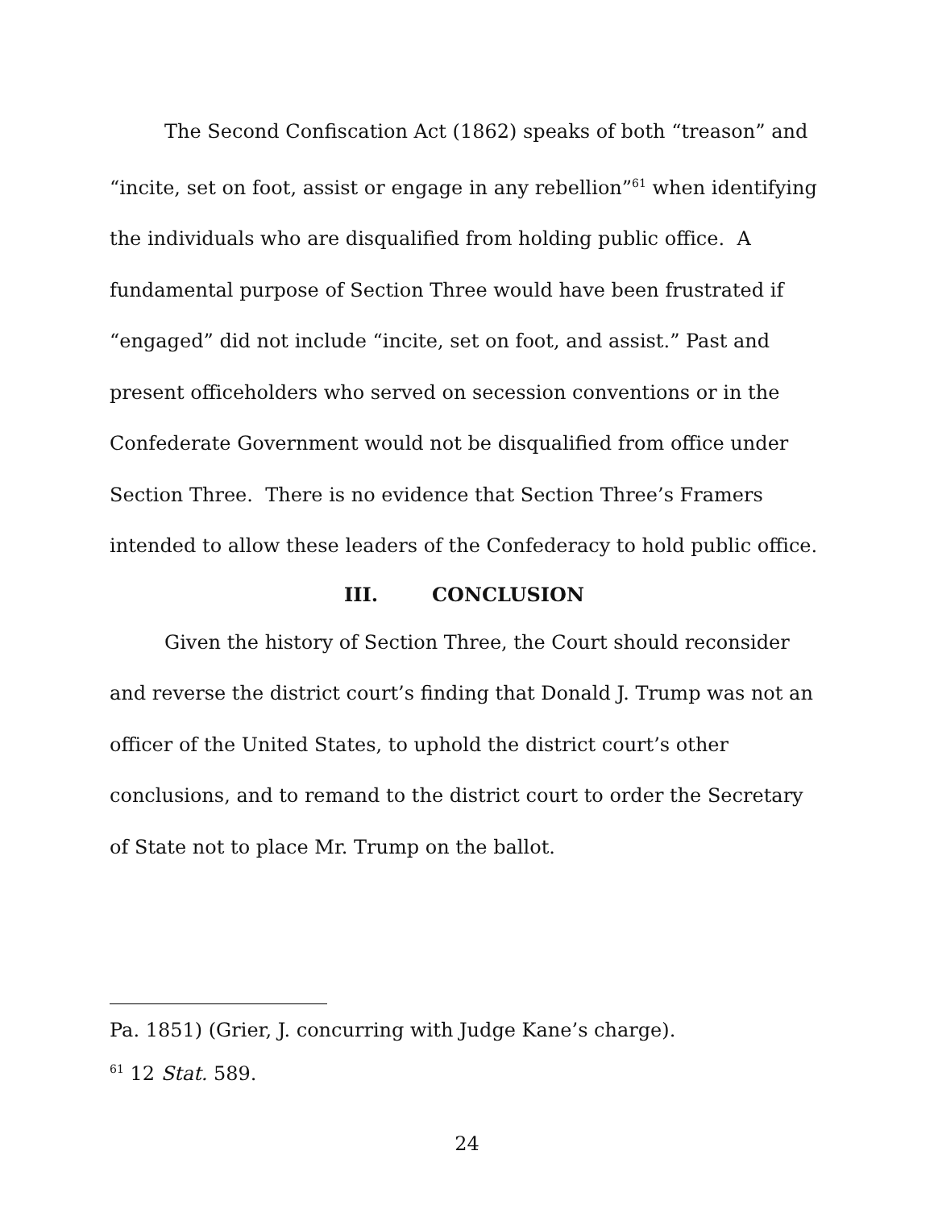The Second Confiscation Act (1862) speaks of both “treason” and “incite, set on foot, assist or engage in any rebellion”<sup>61</sup> when identifying the individuals who are disqualified from holding public office. A fundamental purpose of Section Three would have been frustrated if “engaged” did not include “incite, set on foot, and assist.” Past and present officeholders who served on secession conventions or in the Confederate Government would not be disqualified from office under Section Three. There is no evidence that Section Three’s Framers intended to allow these leaders of the Confederacy to hold public office.
III. CONCLUSION
Given the history of Section Three, the Court should reconsider and reverse the district court’s finding that Donald J. Trump was not an officer of the United States, to uphold the district court’s other conclusions, and to remand to the district court to order the Secretary of State not to place Mr. Trump on the ballot.
Pa. 1851) (Grier, J. concurring with Judge Kane’s charge).
<sup>61</sup> 12 Stat. 589.
24